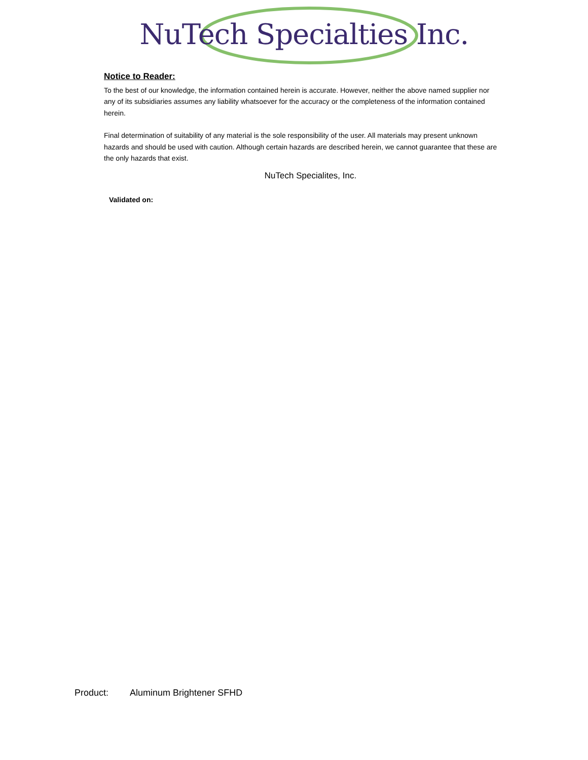NuTech Specialties Inc.
Notice to Reader:
To the best of our knowledge, the information contained herein is accurate. However, neither the above named supplier nor any of its subsidiaries assumes any liability whatsoever for the accuracy or the completeness of the information contained herein.
Final determination of suitability of any material is the sole responsibility of the user. All materials may present unknown hazards and should be used with caution. Although certain hazards are described herein, we cannot guarantee that these are the only hazards that exist.
NuTech Specialites, Inc.
Validated on:
Product: Aluminum Brightener SFHD